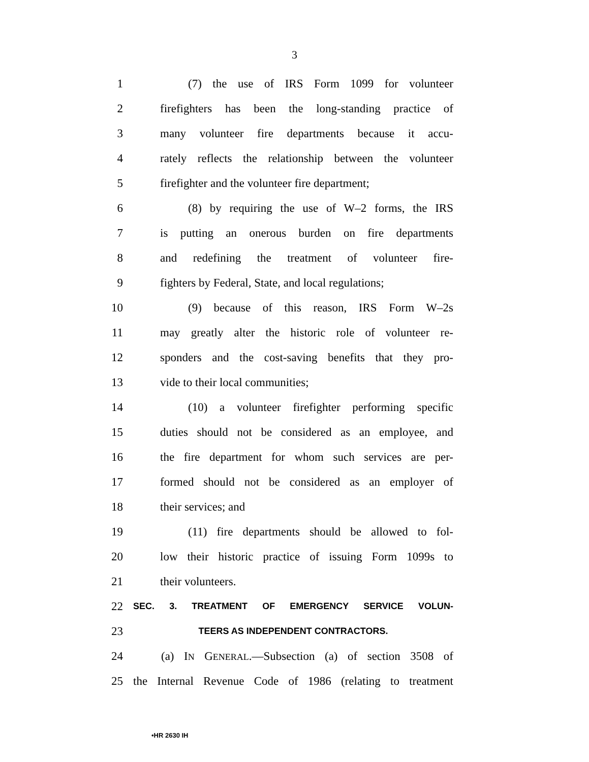3
1 (7) the use of IRS Form 1099 for volunteer
2 firefighters has been the long-standing practice of
3 many volunteer fire departments because it accu-
4 rately reflects the relationship between the volunteer
5 firefighter and the volunteer fire department;
6 (8) by requiring the use of W–2 forms, the IRS
7 is putting an onerous burden on fire departments
8 and redefining the treatment of volunteer fire-
9 fighters by Federal, State, and local regulations;
10 (9) because of this reason, IRS Form W–2s
11 may greatly alter the historic role of volunteer re-
12 sponders and the cost-saving benefits that they pro-
13 vide to their local communities;
14 (10) a volunteer firefighter performing specific
15 duties should not be considered as an employee, and
16 the fire department for whom such services are per-
17 formed should not be considered as an employer of
18 their services; and
19 (11) fire departments should be allowed to fol-
20 low their historic practice of issuing Form 1099s to
21 their volunteers.
22 SEC. 3. TREATMENT OF EMERGENCY SERVICE VOLUN-
23 TEERS AS INDEPENDENT CONTRACTORS.
24 (a) IN GENERAL.—Subsection (a) of section 3508 of
25 the Internal Revenue Code of 1986 (relating to treatment
•HR 2630 IH